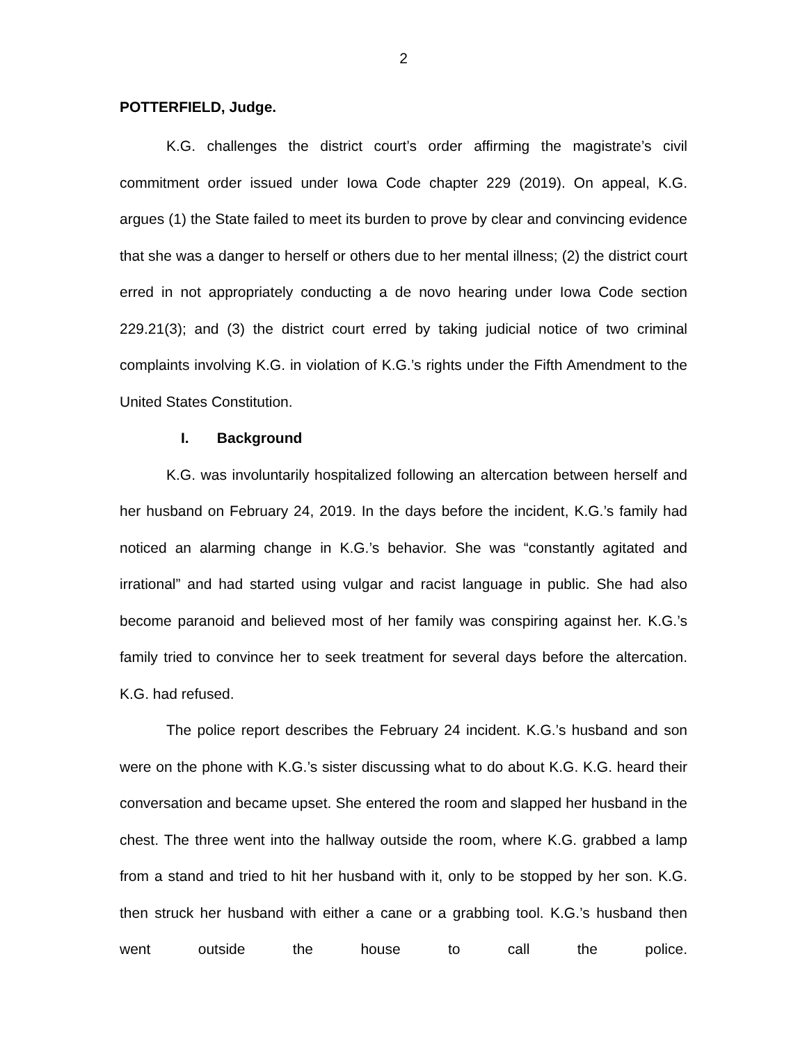2
POTTERFIELD, Judge.
K.G. challenges the district court’s order affirming the magistrate’s civil commitment order issued under Iowa Code chapter 229 (2019). On appeal, K.G. argues (1) the State failed to meet its burden to prove by clear and convincing evidence that she was a danger to herself or others due to her mental illness; (2) the district court erred in not appropriately conducting a de novo hearing under Iowa Code section 229.21(3); and (3) the district court erred by taking judicial notice of two criminal complaints involving K.G. in violation of K.G.’s rights under the Fifth Amendment to the United States Constitution.
I. Background
K.G. was involuntarily hospitalized following an altercation between herself and her husband on February 24, 2019. In the days before the incident, K.G.’s family had noticed an alarming change in K.G.’s behavior. She was “constantly agitated and irrational” and had started using vulgar and racist language in public. She had also become paranoid and believed most of her family was conspiring against her. K.G.’s family tried to convince her to seek treatment for several days before the altercation. K.G. had refused.
The police report describes the February 24 incident. K.G.’s husband and son were on the phone with K.G.’s sister discussing what to do about K.G. K.G. heard their conversation and became upset. She entered the room and slapped her husband in the chest. The three went into the hallway outside the room, where K.G. grabbed a lamp from a stand and tried to hit her husband with it, only to be stopped by her son. K.G. then struck her husband with either a cane or a grabbing tool. K.G.’s husband then went outside the house to call the police.